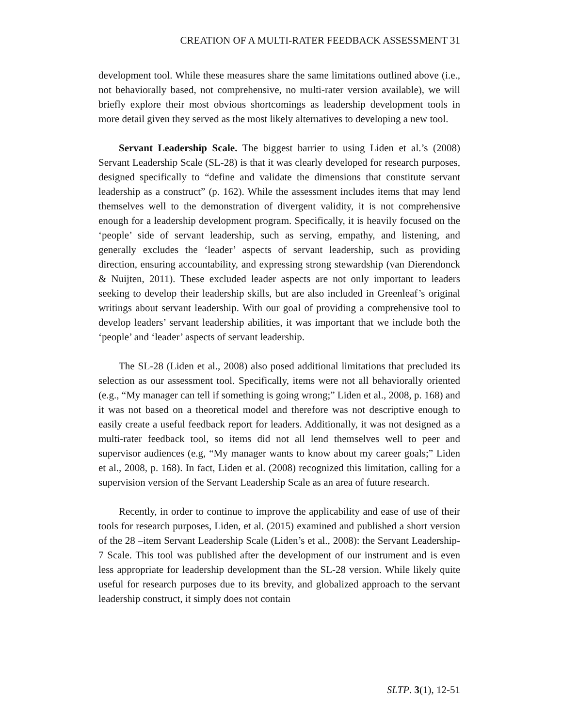CREATION OF A MULTI-RATER FEEDBACK ASSESSMENT 31
development tool. While these measures share the same limitations outlined above (i.e., not behaviorally based, not comprehensive, no multi-rater version available), we will briefly explore their most obvious shortcomings as leadership development tools in more detail given they served as the most likely alternatives to developing a new tool.
Servant Leadership Scale. The biggest barrier to using Liden et al.’s (2008) Servant Leadership Scale (SL-28) is that it was clearly developed for research purposes, designed specifically to “define and validate the dimensions that constitute servant leadership as a construct” (p. 162). While the assessment includes items that may lend themselves well to the demonstration of divergent validity, it is not comprehensive enough for a leadership development program. Specifically, it is heavily focused on the ‘people’ side of servant leadership, such as serving, empathy, and listening, and generally excludes the ‘leader’ aspects of servant leadership, such as providing direction, ensuring accountability, and expressing strong stewardship (van Dierendonck & Nuijten, 2011). These excluded leader aspects are not only important to leaders seeking to develop their leadership skills, but are also included in Greenleaf’s original writings about servant leadership. With our goal of providing a comprehensive tool to develop leaders’ servant leadership abilities, it was important that we include both the ‘people’ and ‘leader’ aspects of servant leadership.
The SL-28 (Liden et al., 2008) also posed additional limitations that precluded its selection as our assessment tool. Specifically, items were not all behaviorally oriented (e.g., “My manager can tell if something is going wrong;” Liden et al., 2008, p. 168) and it was not based on a theoretical model and therefore was not descriptive enough to easily create a useful feedback report for leaders. Additionally, it was not designed as a multi-rater feedback tool, so items did not all lend themselves well to peer and supervisor audiences (e.g, “My manager wants to know about my career goals;” Liden et al., 2008, p. 168). In fact, Liden et al. (2008) recognized this limitation, calling for a supervision version of the Servant Leadership Scale as an area of future research.
Recently, in order to continue to improve the applicability and ease of use of their tools for research purposes, Liden, et al. (2015) examined and published a short version of the 28 –item Servant Leadership Scale (Liden’s et al., 2008): the Servant Leadership-7 Scale. This tool was published after the development of our instrument and is even less appropriate for leadership development than the SL-28 version. While likely quite useful for research purposes due to its brevity, and globalized approach to the servant leadership construct, it simply does not contain
SLTP. 3(1), 12-51